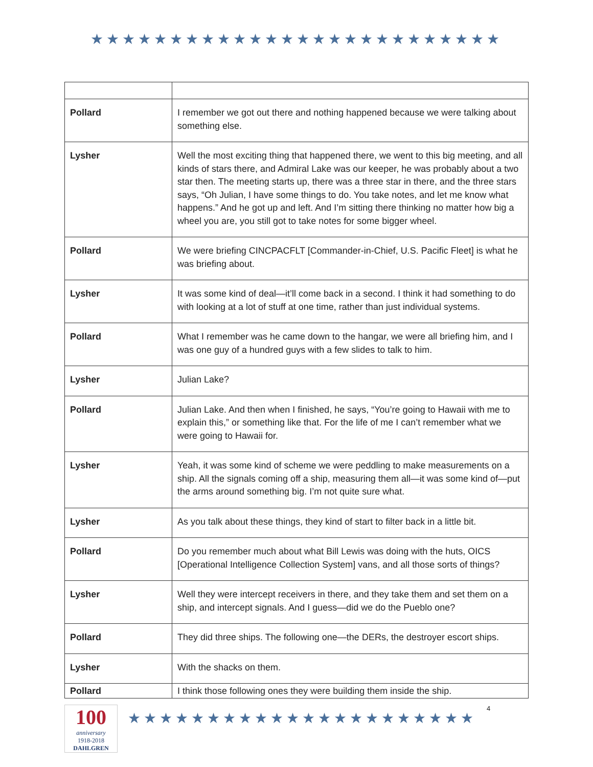★★★★★★★★★★★★★★★★★★★★★★★★★★
| Pollard | I remember we got out there and nothing happened because we were talking about something else. |
| Lysher | Well the most exciting thing that happened there, we went to this big meeting, and all kinds of stars there, and Admiral Lake was our keeper, he was probably about a two star then. The meeting starts up, there was a three star in there, and the three stars says, “Oh Julian, I have some things to do. You take notes, and let me know what happens.” And he got up and left. And I’m sitting there thinking no matter how big a wheel you are, you still got to take notes for some bigger wheel. |
| Pollard | We were briefing CINCPACFLT [Commander-in-Chief, U.S. Pacific Fleet] is what he was briefing about. |
| Lysher | It was some kind of deal—it’ll come back in a second. I think it had something to do with looking at a lot of stuff at one time, rather than just individual systems. |
| Pollard | What I remember was he came down to the hangar, we were all briefing him, and I was one guy of a hundred guys with a few slides to talk to him. |
| Lysher | Julian Lake? |
| Pollard | Julian Lake. And then when I finished, he says, “You’re going to Hawaii with me to explain this,” or something like that. For the life of me I can’t remember what we were going to Hawaii for. |
| Lysher | Yeah, it was some kind of scheme we were peddling to make measurements on a ship. All the signals coming off a ship, measuring them all—it was some kind of—put the arms around something big. I’m not quite sure what. |
| Lysher | As you talk about these things, they kind of start to filter back in a little bit. |
| Pollard | Do you remember much about what Bill Lewis was doing with the huts, OICS [Operational Intelligence Collection System] vans, and all those sorts of things? |
| Lysher | Well they were intercept receivers in there, and they take them and set them on a ship, and intercept signals. And I guess—did we do the Pueblo one? |
| Pollard | They did three ships. The following one—the DERs, the destroyer escort ships. |
| Lysher | With the shacks on them. |
| Pollard | I think those following ones they were building them inside the ship. |
100
anniversary
1918-2018
DAHLGREN
★★★★★★★★★★★★★★★★★★★★★★
4